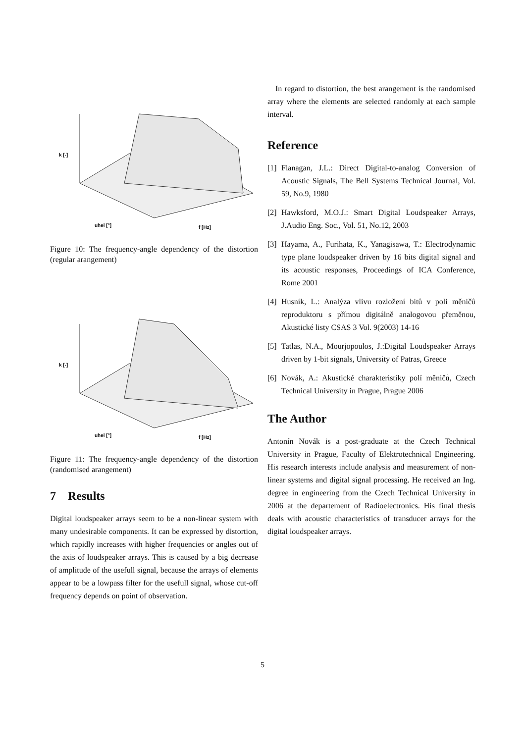uhel [°] f [Hz]
k [-]
Figure 10: The frequency-angle dependency of the distortion (regular arangement)
uhel [°] f [Hz]
k [-]
Figure 11: The frequency-angle dependency of the distortion (randomised arangement)
7 Results
Digital loudspeaker arrays seem to be a non-linear system with many undesirable components. It can be expressed by distortion, which rapidly increases with higher frequencies or angles out of the axis of loudspeaker arrays. This is caused by a big decrease of amplitude of the usefull signal, because the arrays of elements appear to be a lowpass filter for the usefull signal, whose cut-off frequency depends on point of observation.
In regard to distortion, the best arangement is the randomised array where the elements are selected randomly at each sample interval.
Reference
[1] Flanagan, J.L.: Direct Digital-to-analog Conversion of Acoustic Signals, The Bell Systems Technical Journal, Vol. 59, No.9, 1980
[2] Hawksford, M.O.J.: Smart Digital Loudspeaker Arrays, J.Audio Eng. Soc., Vol. 51, No.12, 2003
[3] Hayama, A., Furihata, K., Yanagisawa, T.: Electrodynamic type plane loudspeaker driven by 16 bits digital signal and its acoustic responses, Proceedings of ICA Conference, Rome 2001
[4] Husník, L.: Analýza vlivu rozložení bitů v poli měničů reproduktoru s přímou digitálně analogovou přeměnou, Akustické listy CSAS 3 Vol. 9(2003) 14-16
[5] Tatlas, N.A., Mourjopoulos, J.:Digital Loudspeaker Arrays driven by 1-bit signals, University of Patras, Greece
[6] Novák, A.: Akustické charakteristiky polí měničů, Czech Technical University in Prague, Prague 2006
The Author
Antonín Novák is a post-graduate at the Czech Technical University in Prague, Faculty of Elektrotechnical Engineering. His research interests include analysis and measurement of non-linear systems and digital signal processing. He received an Ing. degree in engineering from the Czech Technical University in 2006 at the departement of Radioelectronics. His final thesis deals with acoustic characteristics of transducer arrays for the digital loudspeaker arrays.
5